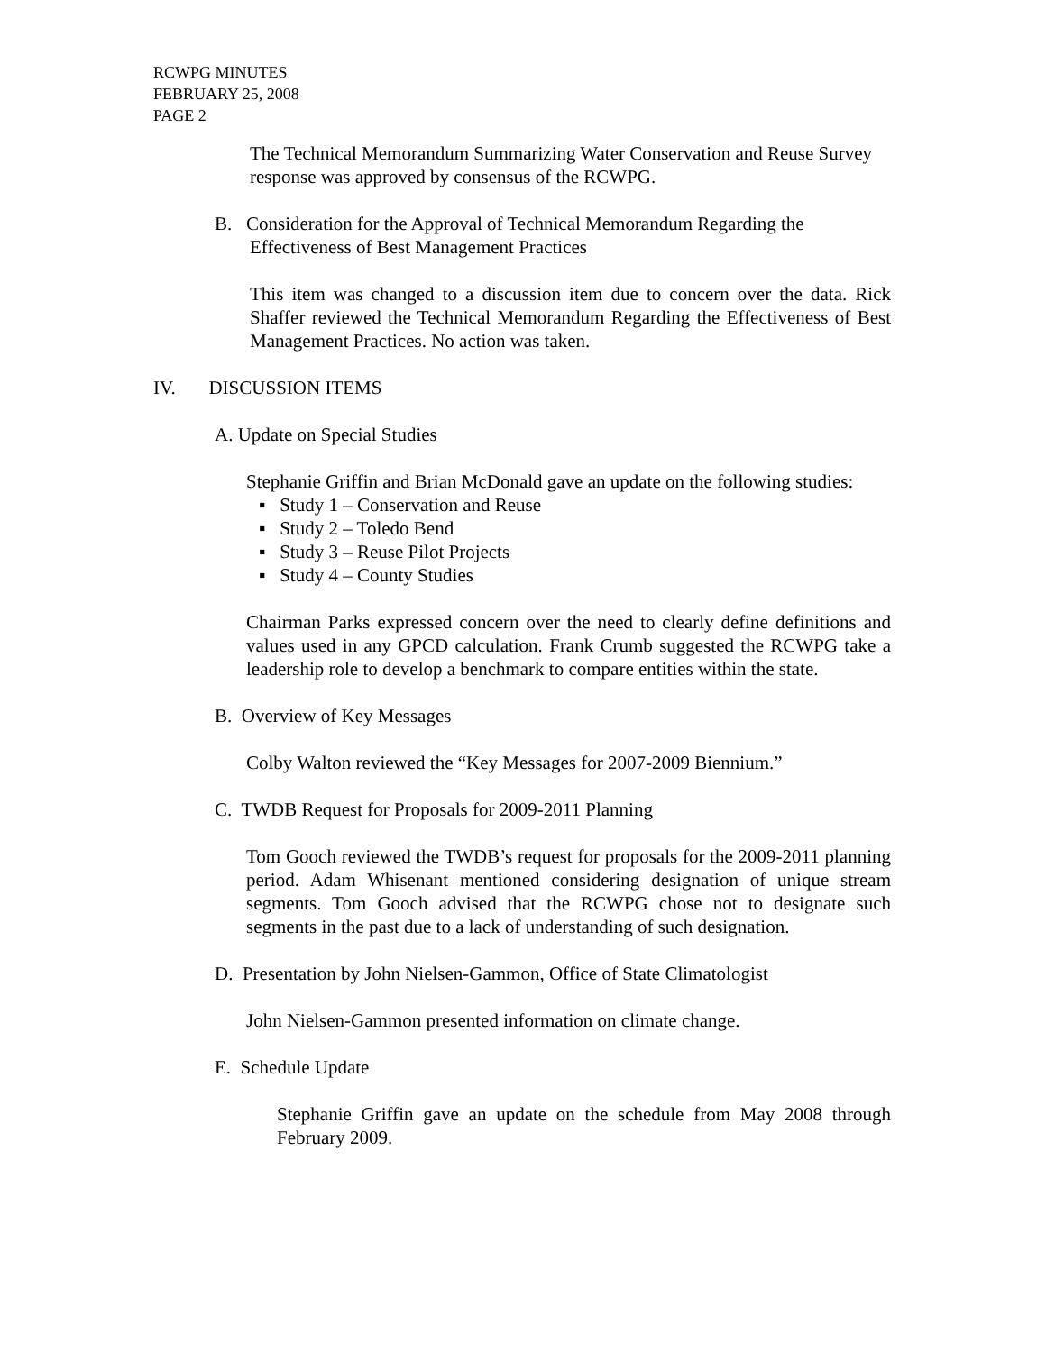RCWPG MINUTES
FEBRUARY 25, 2008
PAGE 2
The Technical Memorandum Summarizing Water Conservation and Reuse Survey response was approved by consensus of the RCWPG.
B. Consideration for the Approval of Technical Memorandum Regarding the
Effectiveness of Best Management Practices
This item was changed to a discussion item due to concern over the data. Rick Shaffer reviewed the Technical Memorandum Regarding the Effectiveness of Best Management Practices. No action was taken.
IV. DISCUSSION ITEMS
A. Update on Special Studies
Stephanie Griffin and Brian McDonald gave an update on the following studies:
▪ Study 1 – Conservation and Reuse
▪ Study 2 – Toledo Bend
▪ Study 3 – Reuse Pilot Projects
▪ Study 4 – County Studies
Chairman Parks expressed concern over the need to clearly define definitions and values used in any GPCD calculation. Frank Crumb suggested the RCWPG take a leadership role to develop a benchmark to compare entities within the state.
B. Overview of Key Messages
Colby Walton reviewed the “Key Messages for 2007-2009 Biennium.”
C. TWDB Request for Proposals for 2009-2011 Planning
Tom Gooch reviewed the TWDB’s request for proposals for the 2009-2011 planning period. Adam Whisenant mentioned considering designation of unique stream segments. Tom Gooch advised that the RCWPG chose not to designate such segments in the past due to a lack of understanding of such designation.
D. Presentation by John Nielsen-Gammon, Office of State Climatologist
John Nielsen-Gammon presented information on climate change.
E. Schedule Update
Stephanie Griffin gave an update on the schedule from May 2008 through February 2009.